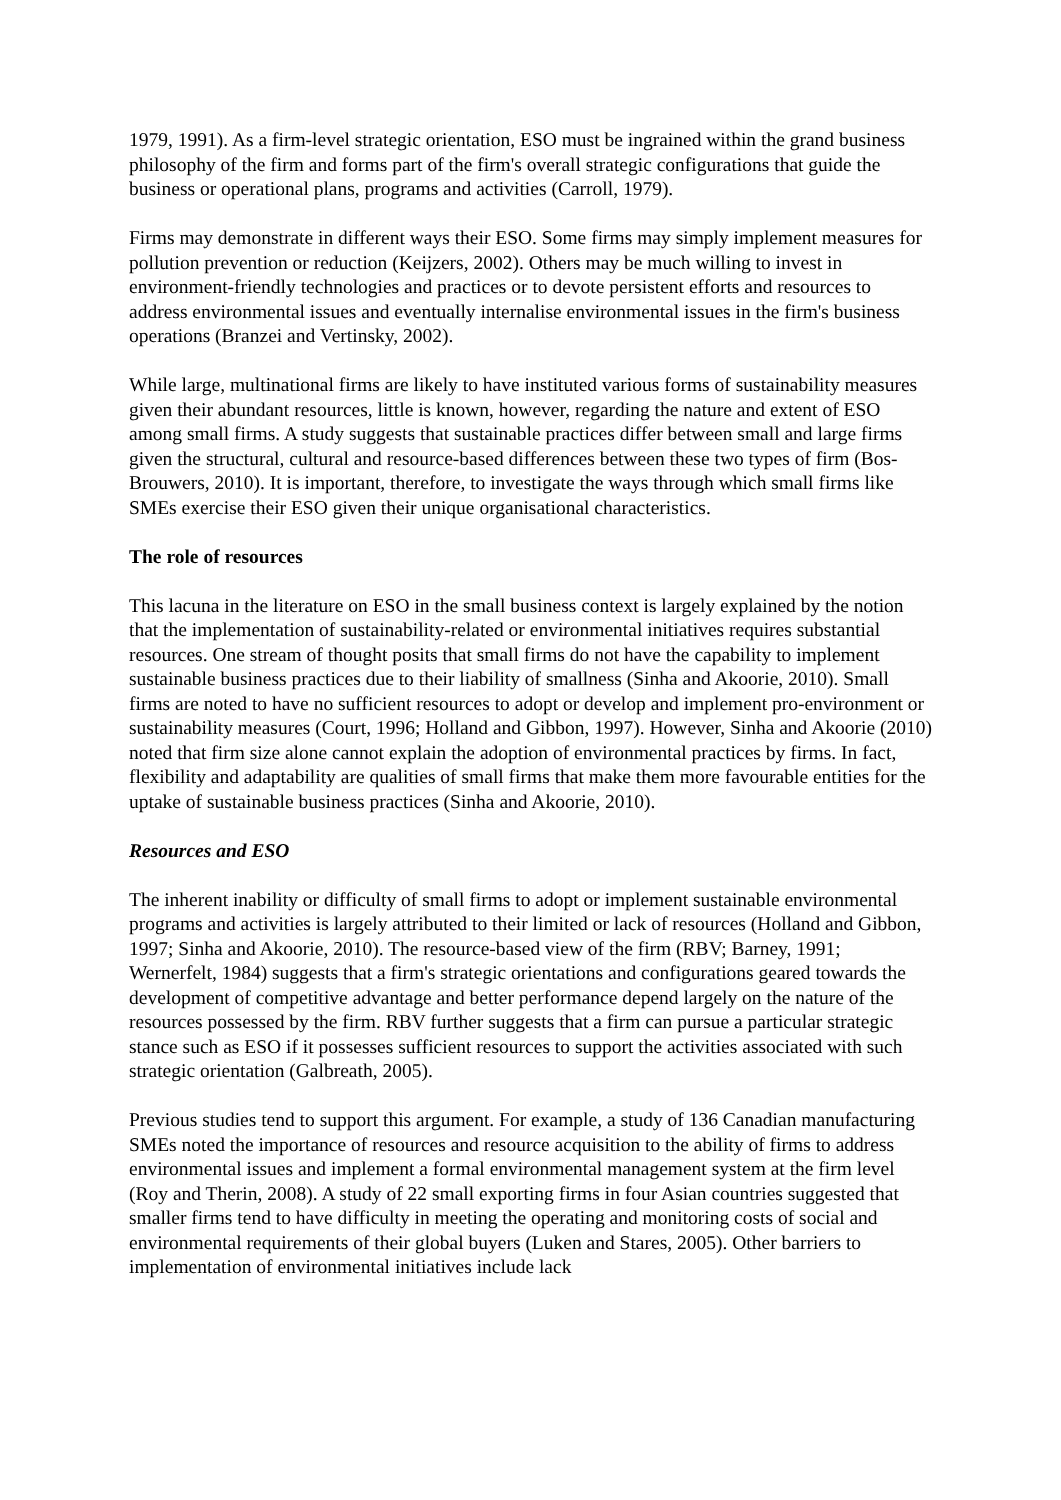1979, 1991). As a firm-level strategic orientation, ESO must be ingrained within the grand business philosophy of the firm and forms part of the firm's overall strategic configurations that guide the business or operational plans, programs and activities (Carroll, 1979).
Firms may demonstrate in different ways their ESO. Some firms may simply implement measures for pollution prevention or reduction (Keijzers, 2002). Others may be much willing to invest in environment-friendly technologies and practices or to devote persistent efforts and resources to address environmental issues and eventually internalise environmental issues in the firm's business operations (Branzei and Vertinsky, 2002).
While large, multinational firms are likely to have instituted various forms of sustainability measures given their abundant resources, little is known, however, regarding the nature and extent of ESO among small firms. A study suggests that sustainable practices differ between small and large firms given the structural, cultural and resource-based differences between these two types of firm (Bos-Brouwers, 2010). It is important, therefore, to investigate the ways through which small firms like SMEs exercise their ESO given their unique organisational characteristics.
The role of resources
This lacuna in the literature on ESO in the small business context is largely explained by the notion that the implementation of sustainability-related or environmental initiatives requires substantial resources. One stream of thought posits that small firms do not have the capability to implement sustainable business practices due to their liability of smallness (Sinha and Akoorie, 2010). Small firms are noted to have no sufficient resources to adopt or develop and implement pro-environment or sustainability measures (Court, 1996; Holland and Gibbon, 1997). However, Sinha and Akoorie (2010) noted that firm size alone cannot explain the adoption of environmental practices by firms. In fact, flexibility and adaptability are qualities of small firms that make them more favourable entities for the uptake of sustainable business practices (Sinha and Akoorie, 2010).
Resources and ESO
The inherent inability or difficulty of small firms to adopt or implement sustainable environmental programs and activities is largely attributed to their limited or lack of resources (Holland and Gibbon, 1997; Sinha and Akoorie, 2010). The resource-based view of the firm (RBV; Barney, 1991; Wernerfelt, 1984) suggests that a firm's strategic orientations and configurations geared towards the development of competitive advantage and better performance depend largely on the nature of the resources possessed by the firm. RBV further suggests that a firm can pursue a particular strategic stance such as ESO if it possesses sufficient resources to support the activities associated with such strategic orientation (Galbreath, 2005).
Previous studies tend to support this argument. For example, a study of 136 Canadian manufacturing SMEs noted the importance of resources and resource acquisition to the ability of firms to address environmental issues and implement a formal environmental management system at the firm level (Roy and Therin, 2008). A study of 22 small exporting firms in four Asian countries suggested that smaller firms tend to have difficulty in meeting the operating and monitoring costs of social and environmental requirements of their global buyers (Luken and Stares, 2005). Other barriers to implementation of environmental initiatives include lack